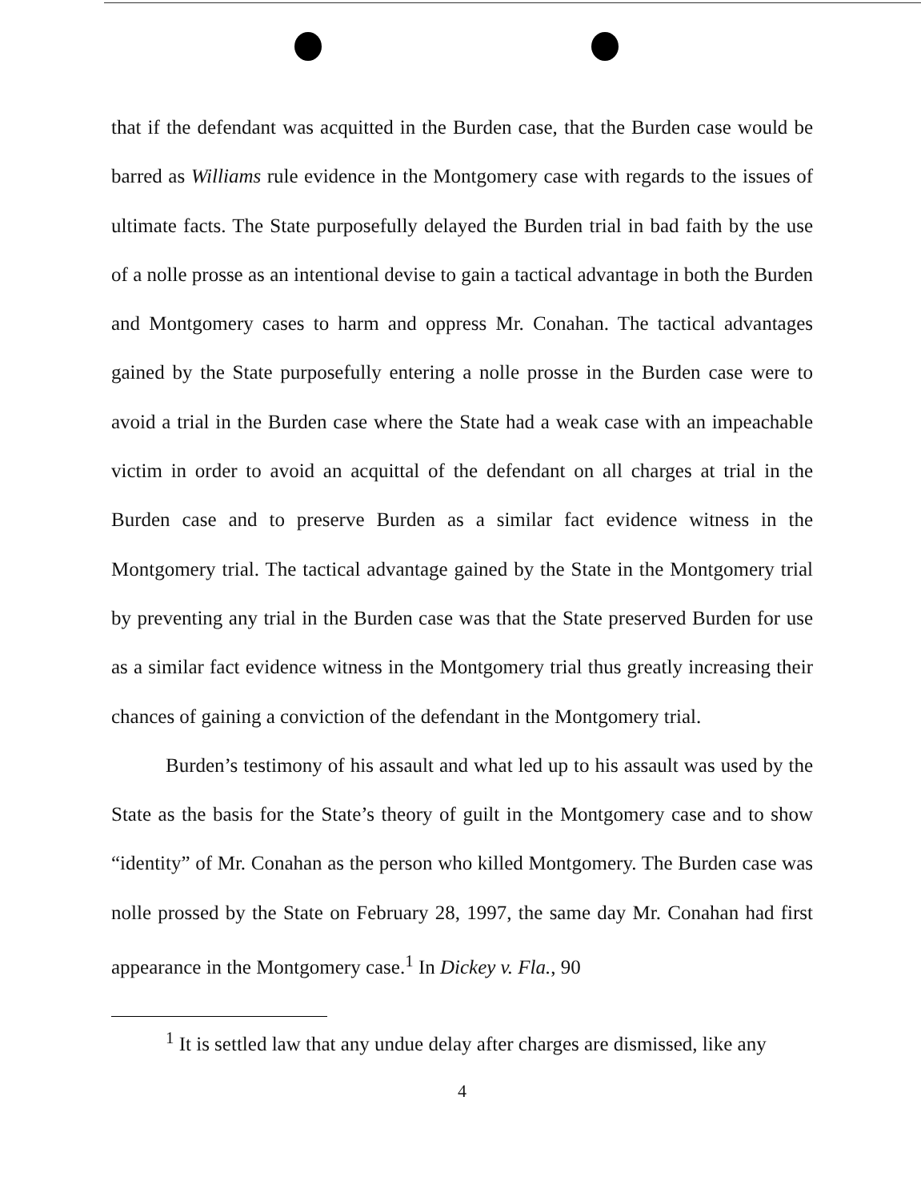that if the defendant was acquitted in the Burden case, that the Burden case would be barred as Williams rule evidence in the Montgomery case with regards to the issues of ultimate facts. The State purposefully delayed the Burden trial in bad faith by the use of a nolle prosse as an intentional devise to gain a tactical advantage in both the Burden and Montgomery cases to harm and oppress Mr. Conahan. The tactical advantages gained by the State purposefully entering a nolle prosse in the Burden case were to avoid a trial in the Burden case where the State had a weak case with an impeachable victim in order to avoid an acquittal of the defendant on all charges at trial in the Burden case and to preserve Burden as a similar fact evidence witness in the Montgomery trial. The tactical advantage gained by the State in the Montgomery trial by preventing any trial in the Burden case was that the State preserved Burden for use as a similar fact evidence witness in the Montgomery trial thus greatly increasing their chances of gaining a conviction of the defendant in the Montgomery trial.
Burden’s testimony of his assault and what led up to his assault was used by the State as the basis for the State’s theory of guilt in the Montgomery case and to show “identity” of Mr. Conahan as the person who killed Montgomery. The Burden case was nolle prossed by the State on February 28, 1997, the same day Mr. Conahan had first appearance in the Montgomery case.<sup>1</sup> In Dickey v. Fla., 90
<sup>1</sup> It is settled law that any undue delay after charges are dismissed, like any
4